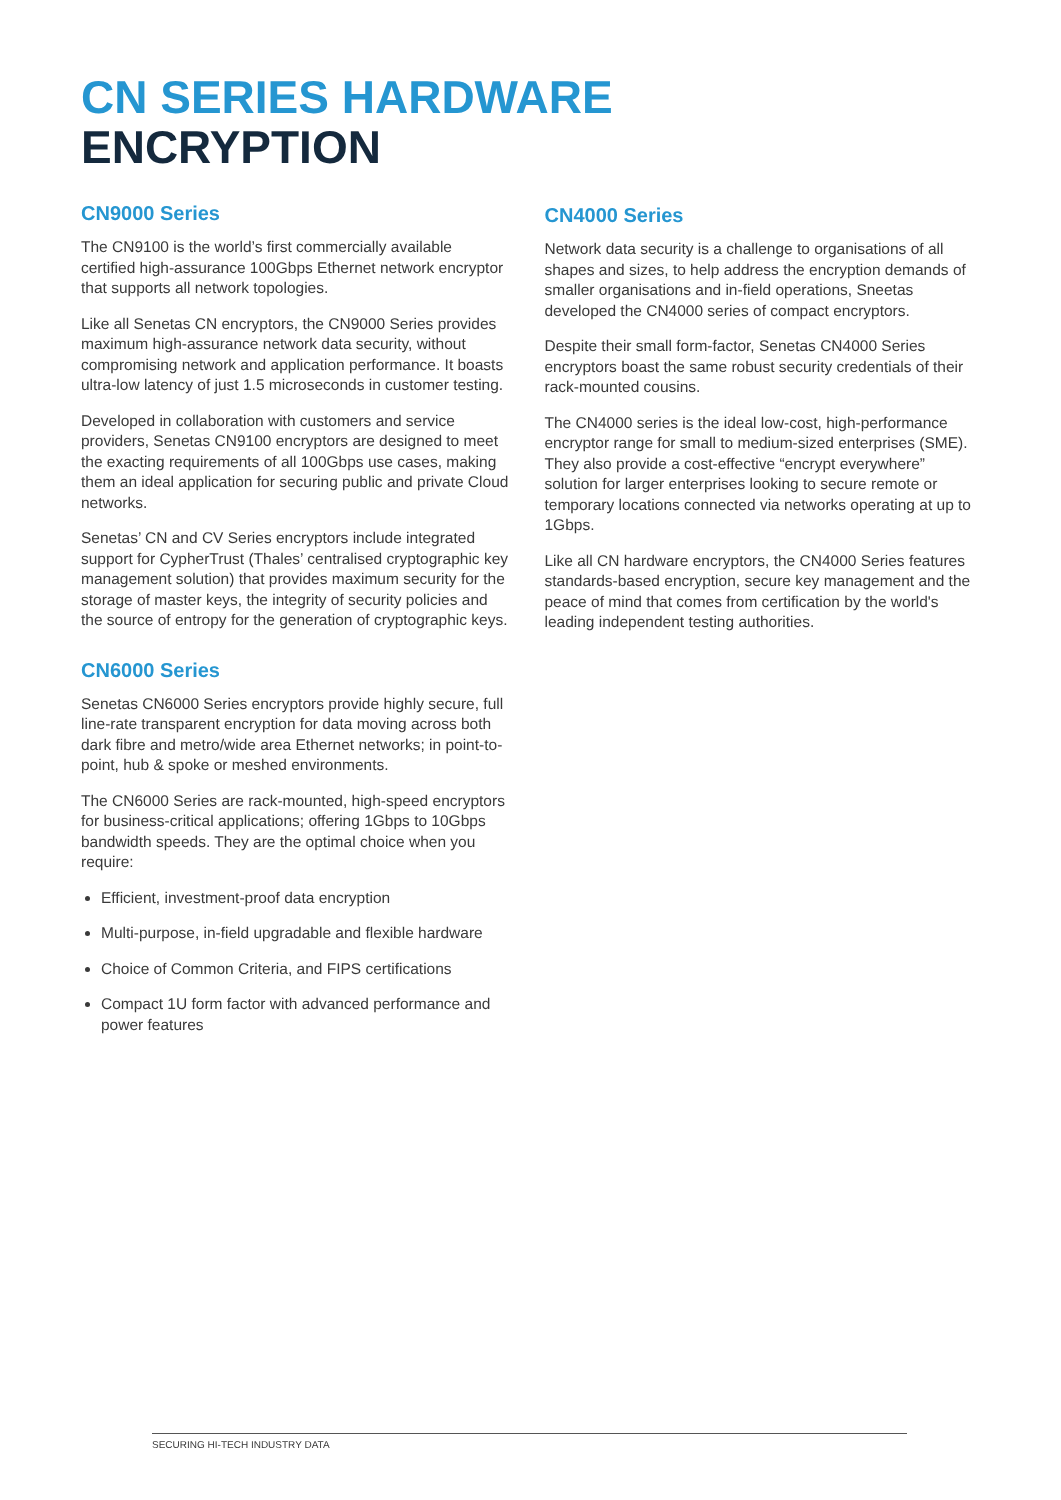CN SERIES HARDWARE
ENCRYPTION
CN9000 Series
The CN9100 is the world’s first commercially available certified high-assurance 100Gbps Ethernet network encryptor that supports all network topologies.
Like all Senetas CN encryptors, the CN9000 Series provides maximum high-assurance network data security, without compromising network and application performance. It boasts ultra-low latency of just 1.5 microseconds in customer testing.
Developed in collaboration with customers and service providers, Senetas CN9100 encryptors are designed to meet the exacting requirements of all 100Gbps use cases, making them an ideal application for securing public and private Cloud networks.
Senetas’ CN and CV Series encryptors include integrated support for CypherTrust (Thales’ centralised cryptographic key management solution) that provides maximum security for the storage of master keys, the integrity of security policies and the source of entropy for the generation of cryptographic keys.
CN6000 Series
Senetas CN6000 Series encryptors provide highly secure, full line-rate transparent encryption for data moving across both dark fibre and metro/wide area Ethernet networks; in point-to-point, hub & spoke or meshed environments.
The CN6000 Series are rack-mounted, high-speed encryptors for business-critical applications; offering 1Gbps to 10Gbps bandwidth speeds. They are the optimal choice when you require:
Efficient, investment-proof data encryption
Multi-purpose, in-field upgradable and flexible hardware
Choice of Common Criteria, and FIPS certifications
Compact 1U form factor with advanced performance and power features
CN4000 Series
Network data security is a challenge to organisations of all shapes and sizes, to help address the encryption demands of smaller organisations and in-field operations, Sneetas developed the CN4000 series of compact encryptors.
Despite their small form-factor, Senetas CN4000 Series encryptors boast the same robust security credentials of their rack-mounted cousins.
The CN4000 series is the ideal low-cost, high-performance encryptor range for small to medium-sized enterprises (SME). They also provide a cost-effective “encrypt everywhere” solution for larger enterprises looking to secure remote or temporary locations connected via networks operating at up to 1Gbps.
Like all CN hardware encryptors, the CN4000 Series features standards-based encryption, secure key management and the peace of mind that comes from certification by the world's leading independent testing authorities.
SECURING HI-TECH INDUSTRY DATA